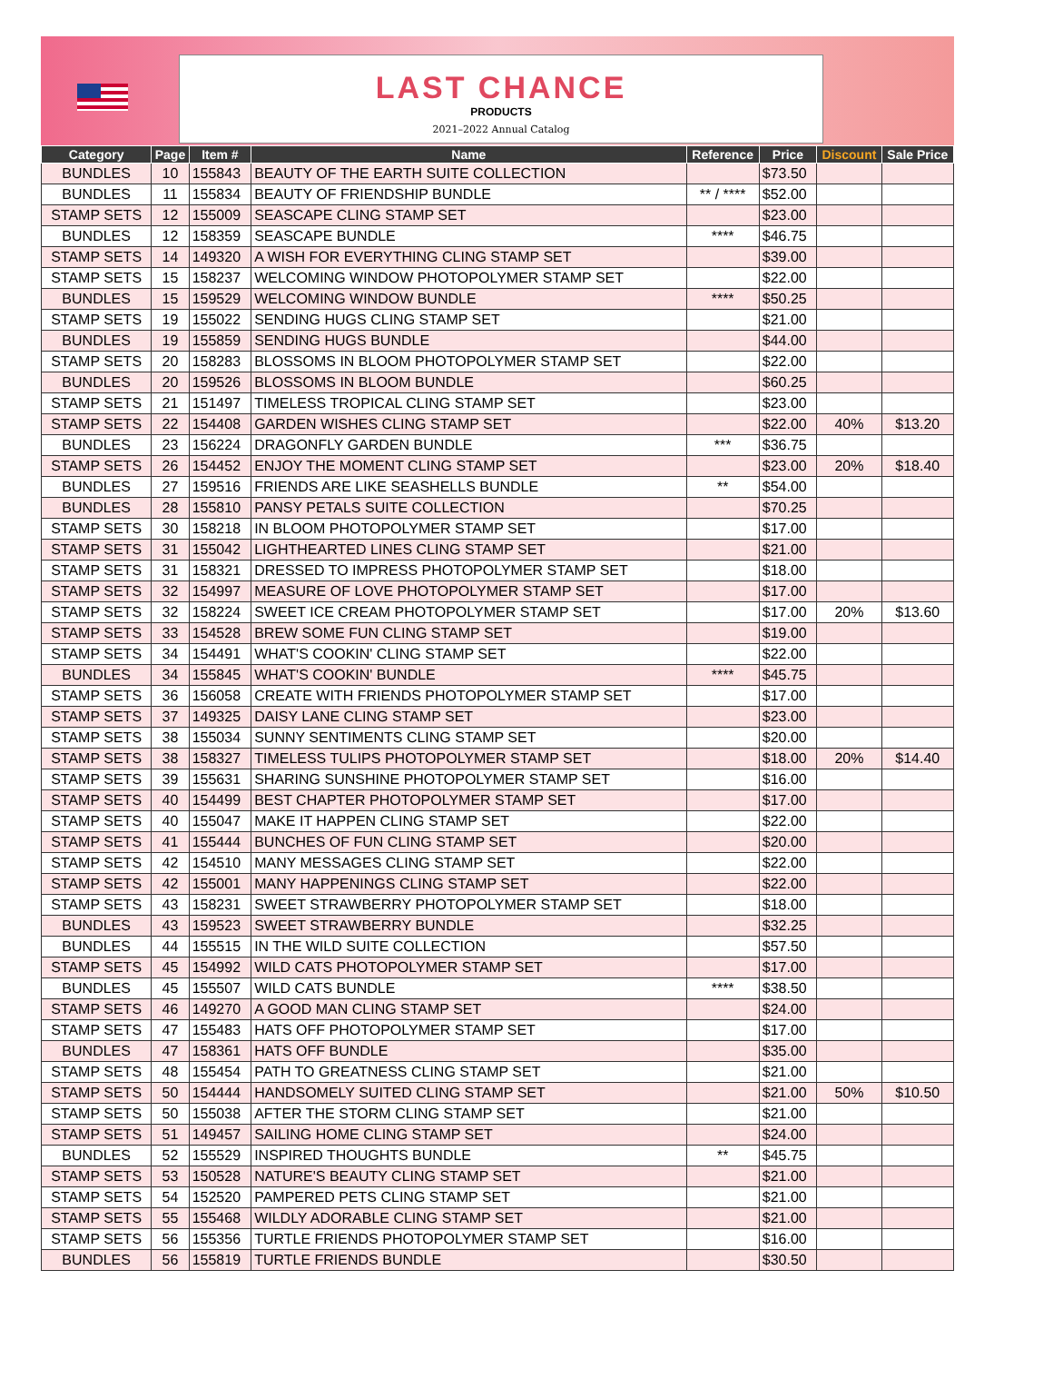LAST CHANCE
PRODUCTS
2021–2022 Annual Catalog
| Category | Page | Item # | Name | Reference | Price | Discount | Sale Price |
| --- | --- | --- | --- | --- | --- | --- | --- |
| BUNDLES | 10 | 155843 | BEAUTY OF THE EARTH SUITE COLLECTION | | $73.50 | | |
| BUNDLES | 11 | 155834 | BEAUTY OF FRIENDSHIP BUNDLE | ** / **** | $52.00 | | |
| STAMP SETS | 12 | 155009 | SEASCAPE CLING STAMP SET | | $23.00 | | |
| BUNDLES | 12 | 158359 | SEASCAPE BUNDLE | **** | $46.75 | | |
| STAMP SETS | 14 | 149320 | A WISH FOR EVERYTHING CLING STAMP SET | | $39.00 | | |
| STAMP SETS | 15 | 158237 | WELCOMING WINDOW PHOTOPOLYMER STAMP SET | | $22.00 | | |
| BUNDLES | 15 | 159529 | WELCOMING WINDOW BUNDLE | **** | $50.25 | | |
| STAMP SETS | 19 | 155022 | SENDING HUGS CLING STAMP SET | | $21.00 | | |
| BUNDLES | 19 | 155859 | SENDING HUGS BUNDLE | | $44.00 | | |
| STAMP SETS | 20 | 158283 | BLOSSOMS IN BLOOM PHOTOPOLYMER STAMP SET | | $22.00 | | |
| BUNDLES | 20 | 159526 | BLOSSOMS IN BLOOM BUNDLE | | $60.25 | | |
| STAMP SETS | 21 | 151497 | TIMELESS TROPICAL CLING STAMP SET | | $23.00 | | |
| STAMP SETS | 22 | 154408 | GARDEN WISHES CLING STAMP SET | | $22.00 | 40% | $13.20 |
| BUNDLES | 23 | 156224 | DRAGONFLY GARDEN BUNDLE | *** | $36.75 | | |
| STAMP SETS | 26 | 154452 | ENJOY THE MOMENT CLING STAMP SET | | $23.00 | 20% | $18.40 |
| BUNDLES | 27 | 159516 | FRIENDS ARE LIKE SEASHELLS BUNDLE | ** | $54.00 | | |
| BUNDLES | 28 | 155810 | PANSY PETALS SUITE COLLECTION | | $70.25 | | |
| STAMP SETS | 30 | 158218 | IN BLOOM PHOTOPOLYMER STAMP SET | | $17.00 | | |
| STAMP SETS | 31 | 155042 | LIGHTHEARTED LINES CLING STAMP SET | | $21.00 | | |
| STAMP SETS | 31 | 158321 | DRESSED TO IMPRESS PHOTOPOLYMER STAMP SET | | $18.00 | | |
| STAMP SETS | 32 | 154997 | MEASURE OF LOVE PHOTOPOLYMER STAMP SET | | $17.00 | | |
| STAMP SETS | 32 | 158224 | SWEET ICE CREAM PHOTOPOLYMER STAMP SET | | $17.00 | 20% | $13.60 |
| STAMP SETS | 33 | 154528 | BREW SOME FUN CLING STAMP SET | | $19.00 | | |
| STAMP SETS | 34 | 154491 | WHAT'S COOKIN' CLING STAMP SET | | $22.00 | | |
| BUNDLES | 34 | 155845 | WHAT'S COOKIN' BUNDLE | **** | $45.75 | | |
| STAMP SETS | 36 | 156058 | CREATE WITH FRIENDS PHOTOPOLYMER STAMP SET | | $17.00 | | |
| STAMP SETS | 37 | 149325 | DAISY LANE CLING STAMP SET | | $23.00 | | |
| STAMP SETS | 38 | 155034 | SUNNY SENTIMENTS CLING STAMP SET | | $20.00 | | |
| STAMP SETS | 38 | 158327 | TIMELESS TULIPS PHOTOPOLYMER STAMP SET | | $18.00 | 20% | $14.40 |
| STAMP SETS | 39 | 155631 | SHARING SUNSHINE PHOTOPOLYMER STAMP SET | | $16.00 | | |
| STAMP SETS | 40 | 154499 | BEST CHAPTER PHOTOPOLYMER STAMP SET | | $17.00 | | |
| STAMP SETS | 40 | 155047 | MAKE IT HAPPEN CLING STAMP SET | | $22.00 | | |
| STAMP SETS | 41 | 155444 | BUNCHES OF FUN CLING STAMP SET | | $20.00 | | |
| STAMP SETS | 42 | 154510 | MANY MESSAGES CLING STAMP SET | | $22.00 | | |
| STAMP SETS | 42 | 155001 | MANY HAPPENINGS CLING STAMP SET | | $22.00 | | |
| STAMP SETS | 43 | 158231 | SWEET STRAWBERRY PHOTOPOLYMER STAMP SET | | $18.00 | | |
| BUNDLES | 43 | 159523 | SWEET STRAWBERRY BUNDLE | | $32.25 | | |
| BUNDLES | 44 | 155515 | IN THE WILD SUITE COLLECTION | | $57.50 | | |
| STAMP SETS | 45 | 154992 | WILD CATS PHOTOPOLYMER STAMP SET | | $17.00 | | |
| BUNDLES | 45 | 155507 | WILD CATS BUNDLE | **** | $38.50 | | |
| STAMP SETS | 46 | 149270 | A GOOD MAN CLING STAMP SET | | $24.00 | | |
| STAMP SETS | 47 | 155483 | HATS OFF PHOTOPOLYMER STAMP SET | | $17.00 | | |
| BUNDLES | 47 | 158361 | HATS OFF BUNDLE | | $35.00 | | |
| STAMP SETS | 48 | 155454 | PATH TO GREATNESS CLING STAMP SET | | $21.00 | | |
| STAMP SETS | 50 | 154444 | HANDSOMELY SUITED CLING STAMP SET | | $21.00 | 50% | $10.50 |
| STAMP SETS | 50 | 155038 | AFTER THE STORM CLING STAMP SET | | $21.00 | | |
| STAMP SETS | 51 | 149457 | SAILING HOME CLING STAMP SET | | $24.00 | | |
| BUNDLES | 52 | 155529 | INSPIRED THOUGHTS BUNDLE | ** | $45.75 | | |
| STAMP SETS | 53 | 150528 | NATURE'S BEAUTY CLING STAMP SET | | $21.00 | | |
| STAMP SETS | 54 | 152520 | PAMPERED PETS CLING STAMP SET | | $21.00 | | |
| STAMP SETS | 55 | 155468 | WILDLY ADORABLE CLING STAMP SET | | $21.00 | | |
| STAMP SETS | 56 | 155356 | TURTLE FRIENDS PHOTOPOLYMER STAMP SET | | $16.00 | | |
| BUNDLES | 56 | 155819 | TURTLE FRIENDS BUNDLE | | $30.50 | | |